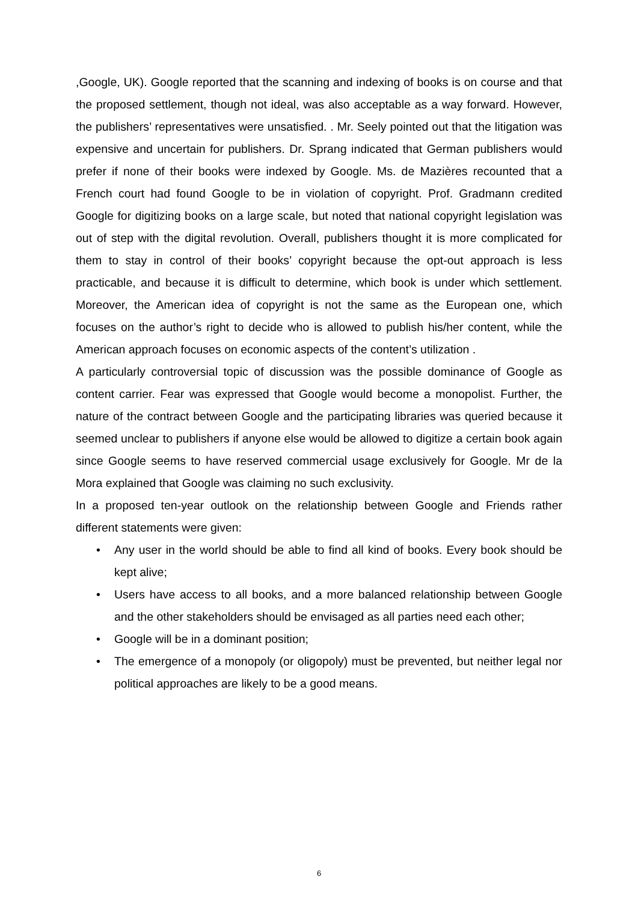,Google, UK). Google reported that the scanning and indexing of books is on course and that the proposed settlement, though not ideal, was also acceptable as a way forward. However, the publishers’ representatives were unsatisfied. . Mr. Seely pointed out that the litigation was expensive and uncertain for publishers. Dr. Sprang indicated that German publishers would prefer if none of their books were indexed by Google. Ms. de Mazières recounted that a French court had found Google to be in violation of copyright. Prof. Gradmann credited Google for digitizing books on a large scale, but noted that national copyright legislation was out of step with the digital revolution. Overall, publishers thought it is more complicated for them to stay in control of their books’ copyright because the opt-out approach is less practicable, and because it is difficult to determine, which book is under which settlement. Moreover, the American idea of copyright is not the same as the European one, which focuses on the author’s right to decide who is allowed to publish his/her content, while the American approach focuses on economic aspects of the content’s utilization .
A particularly controversial topic of discussion was the possible dominance of Google as content carrier. Fear was expressed that Google would become a monopolist. Further, the nature of the contract between Google and the participating libraries was queried because it seemed unclear to publishers if anyone else would be allowed to digitize a certain book again since Google seems to have reserved commercial usage exclusively for Google. Mr de la Mora explained that Google was claiming no such exclusivity.
In a proposed ten-year outlook on the relationship between Google and Friends rather different statements were given:
• Any user in the world should be able to find all kind of books. Every book should be kept alive;
• Users have access to all books, and a more balanced relationship between Google and the other stakeholders should be envisaged as all parties need each other;
• Google will be in a dominant position;
• The emergence of a monopoly (or oligopoly) must be prevented, but neither legal nor political approaches are likely to be a good means.
6